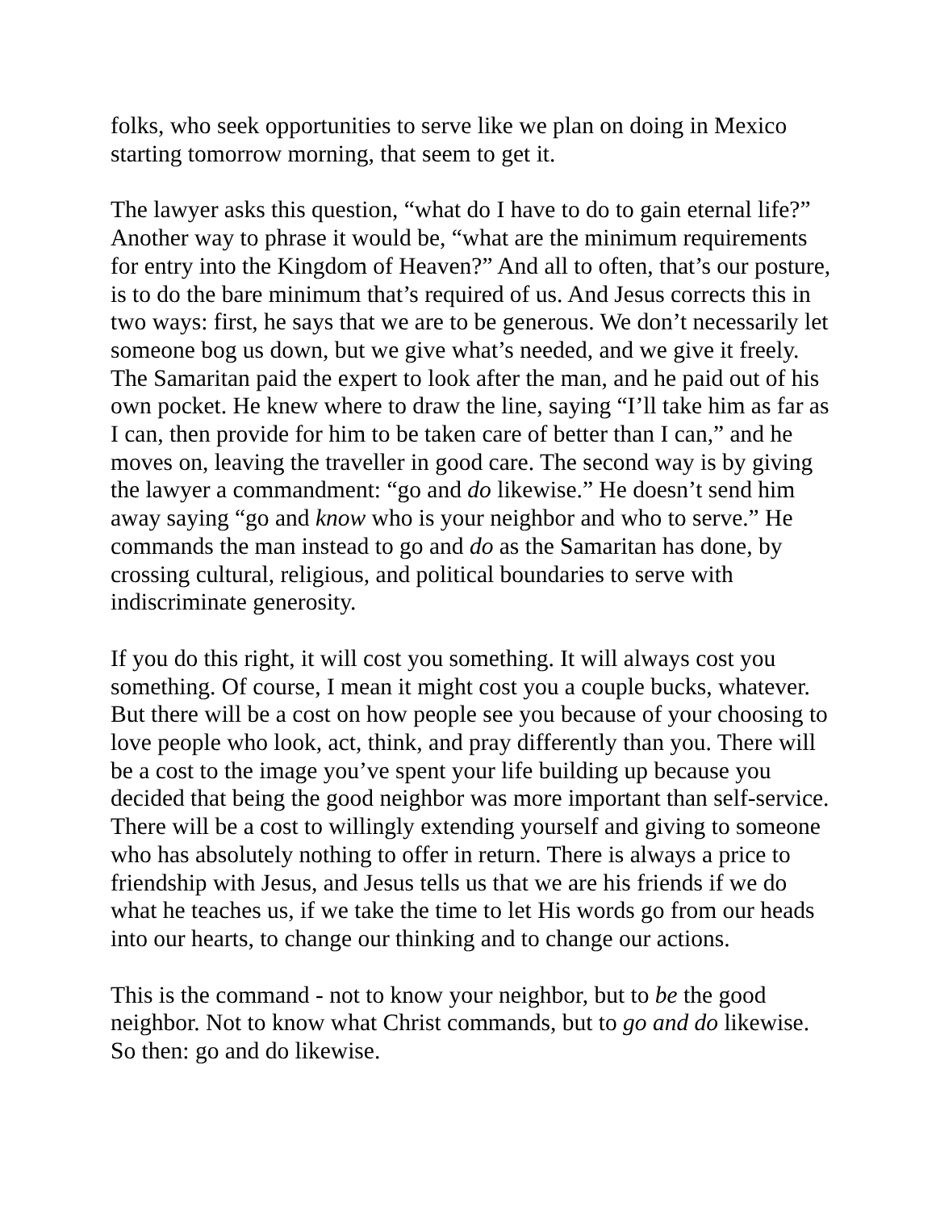folks, who seek opportunities to serve like we plan on doing in Mexico starting tomorrow morning, that seem to get it.
The lawyer asks this question, “what do I have to do to gain eternal life?” Another way to phrase it would be, “what are the minimum requirements for entry into the Kingdom of Heaven?” And all to often, that’s our posture, is to do the bare minimum that’s required of us. And Jesus corrects this in two ways: first, he says that we are to be generous. We don’t necessarily let someone bog us down, but we give what’s needed, and we give it freely. The Samaritan paid the expert to look after the man, and he paid out of his own pocket. He knew where to draw the line, saying “I’ll take him as far as I can, then provide for him to be taken care of better than I can,” and he moves on, leaving the traveller in good care. The second way is by giving the lawyer a commandment: “go and do likewise.” He doesn’t send him away saying “go and know who is your neighbor and who to serve.” He commands the man instead to go and do as the Samaritan has done, by crossing cultural, religious, and political boundaries to serve with indiscriminate generosity.
If you do this right, it will cost you something. It will always cost you something. Of course, I mean it might cost you a couple bucks, whatever. But there will be a cost on how people see you because of your choosing to love people who look, act, think, and pray differently than you. There will be a cost to the image you’ve spent your life building up because you decided that being the good neighbor was more important than self-service. There will be a cost to willingly extending yourself and giving to someone who has absolutely nothing to offer in return. There is always a price to friendship with Jesus, and Jesus tells us that we are his friends if we do what he teaches us, if we take the time to let His words go from our heads into our hearts, to change our thinking and to change our actions.
This is the command - not to know your neighbor, but to be the good neighbor. Not to know what Christ commands, but to go and do likewise. So then: go and do likewise.